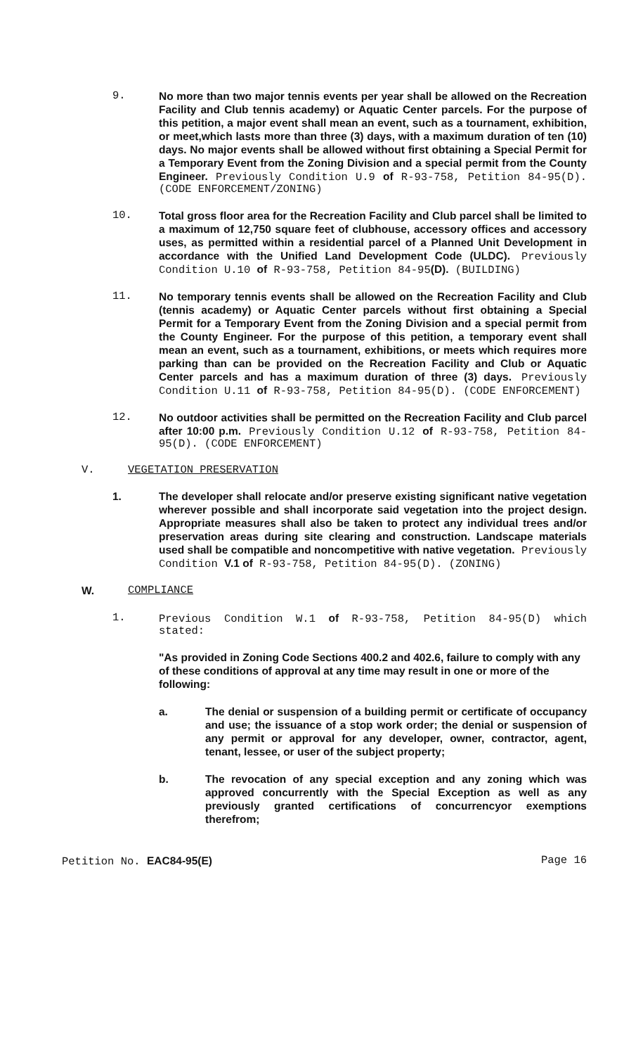9. No more than two major tennis events per year shall be allowed on the Recreation Facility and Club tennis academy) or Aquatic Center parcels. For the purpose of this petition, a major event shall mean an event, such as a tournament, exhibition, or meet,which lasts more than three (3) days, with a maximum duration of ten (10) days. No major events shall be allowed without first obtaining a Special Permit for a Temporary Event from the Zoning Division and a special permit from the County Engineer. Previously Condition U.9 of R-93-758, Petition 84-95(D). (CODE ENFORCEMENT/ZONING)
10. Total gross floor area for the Recreation Facility and Club parcel shall be limited to a maximum of 12,750 square feet of clubhouse, accessory offices and accessory uses, as permitted within a residential parcel of a Planned Unit Development in accordance with the Unified Land Development Code (ULDC). Previously Condition U.10 of R-93-758, Petition 84-95(D). (BUILDING)
11. No temporary tennis events shall be allowed on the Recreation Facility and Club (tennis academy) or Aquatic Center parcels without first obtaining a Special Permit for a Temporary Event from the Zoning Division and a special permit from the County Engineer. For the purpose of this petition, a temporary event shall mean an event, such as a tournament, exhibitions, or meets which requires more parking than can be provided on the Recreation Facility and Club or Aquatic Center parcels and has a maximum duration of three (3) days. Previously Condition U.11 of R-93-758, Petition 84-95(D). (CODE ENFORCEMENT)
12. No outdoor activities shall be permitted on the Recreation Facility and Club parcel after 10:00 p.m. Previously Condition U.12 of R-93-758, Petition 84-95(D). (CODE ENFORCEMENT)
V. VEGETATION PRESERVATION
1. The developer shall relocate and/or preserve existing significant native vegetation wherever possible and shall incorporate said vegetation into the project design. Appropriate measures shall also be taken to protect any individual trees and/or preservation areas during site clearing and construction. Landscape materials used shall be compatible and noncompetitive with native vegetation. Previously Condition V.1 of R-93-758, Petition 84-95(D). (ZONING)
W. COMPLIANCE
1. Previous Condition W.1 of R-93-758, Petition 84-95(D) which stated:
"As provided in Zoning Code Sections 400.2 and 402.6, failure to comply with any of these conditions of approval at any time may result in one or more of the following:
a. The denial or suspension of a building permit or certificate of occupancy and use; the issuance of a stop work order; the denial or suspension of any permit or approval for any developer, owner, contractor, agent, tenant, lessee, or user of the subject property;
b. The revocation of any special exception and any zoning which was approved concurrently with the Special Exception as well as any previously granted certifications of concurrencyor exemptions therefrom;
Petition No. EAC84-95(E) Page 16